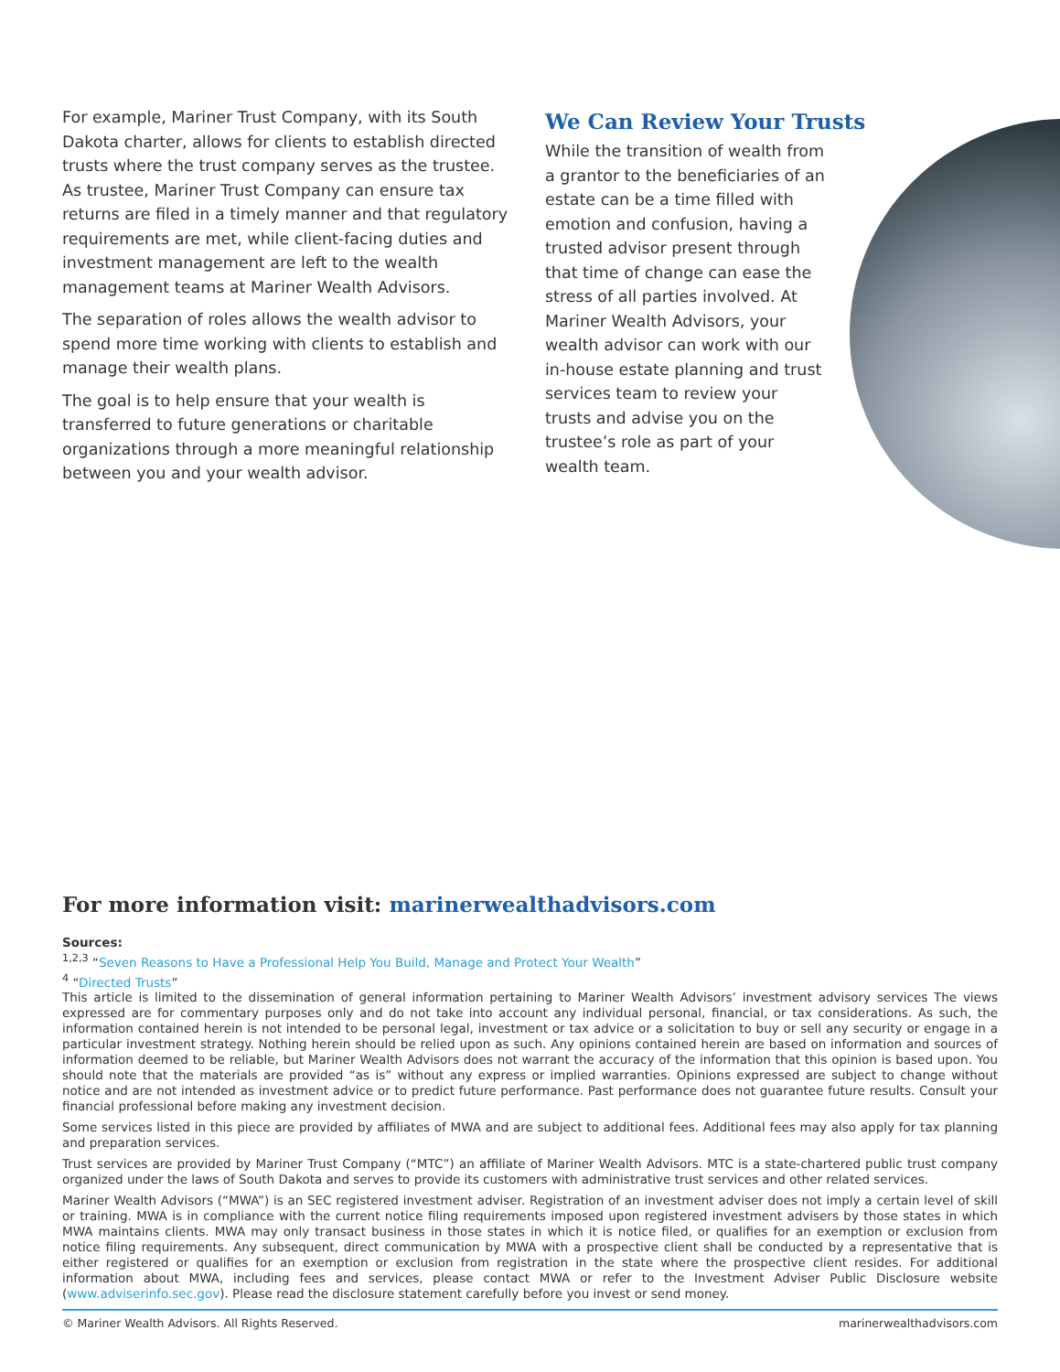For example, Mariner Trust Company, with its South Dakota charter, allows for clients to establish directed trusts where the trust company serves as the trustee. As trustee, Mariner Trust Company can ensure tax returns are filed in a timely manner and that regulatory requirements are met, while client-facing duties and investment management are left to the wealth management teams at Mariner Wealth Advisors.
The separation of roles allows the wealth advisor to spend more time working with clients to establish and manage their wealth plans.
The goal is to help ensure that your wealth is transferred to future generations or charitable organizations through a more meaningful relationship between you and your wealth advisor.
We Can Review Your Trusts
While the transition of wealth from a grantor to the beneficiaries of an estate can be a time filled with emotion and confusion, having a trusted advisor present through that time of change can ease the stress of all parties involved. At Mariner Wealth Advisors, your wealth advisor can work with our in-house estate planning and trust services team to review your trusts and advise you on the trustee’s role as part of your wealth team.
For more information visit: marinerwealthadvisors.com
Sources:
<sup>1,2,3</sup> “Seven Reasons to Have a Professional Help You Build, Manage and Protect Your Wealth”
<sup>4</sup> “Directed Trusts”
This article is limited to the dissemination of general information pertaining to Mariner Wealth Advisors’ investment advisory services The views expressed are for commentary purposes only and do not take into account any individual personal, financial, or tax considerations. As such, the information contained herein is not intended to be personal legal, investment or tax advice or a solicitation to buy or sell any security or engage in a particular investment strategy. Nothing herein should be relied upon as such. Any opinions contained herein are based on information and sources of information deemed to be reliable, but Mariner Wealth Advisors does not warrant the accuracy of the information that this opinion is based upon. You should note that the materials are provided “as is” without any express or implied warranties. Opinions expressed are subject to change without notice and are not intended as investment advice or to predict future performance. Past performance does not guarantee future results. Consult your financial professional before making any investment decision.
Some services listed in this piece are provided by affiliates of MWA and are subject to additional fees. Additional fees may also apply for tax planning and preparation services.
Trust services are provided by Mariner Trust Company (“MTC”) an affiliate of Mariner Wealth Advisors. MTC is a state-chartered public trust company organized under the laws of South Dakota and serves to provide its customers with administrative trust services and other related services.
Mariner Wealth Advisors (“MWA”) is an SEC registered investment adviser. Registration of an investment adviser does not imply a certain level of skill or training. MWA is in compliance with the current notice filing requirements imposed upon registered investment advisers by those states in which MWA maintains clients. MWA may only transact business in those states in which it is notice filed, or qualifies for an exemption or exclusion from notice filing requirements. Any subsequent, direct communication by MWA with a prospective client shall be conducted by a representative that is either registered or qualifies for an exemption or exclusion from registration in the state where the prospective client resides. For additional information about MWA, including fees and services, please contact MWA or refer to the Investment Adviser Public Disclosure website (www.adviserinfo.sec.gov). Please read the disclosure statement carefully before you invest or send money.
© Mariner Wealth Advisors. All Rights Reserved. marinerwealthadvisors.com